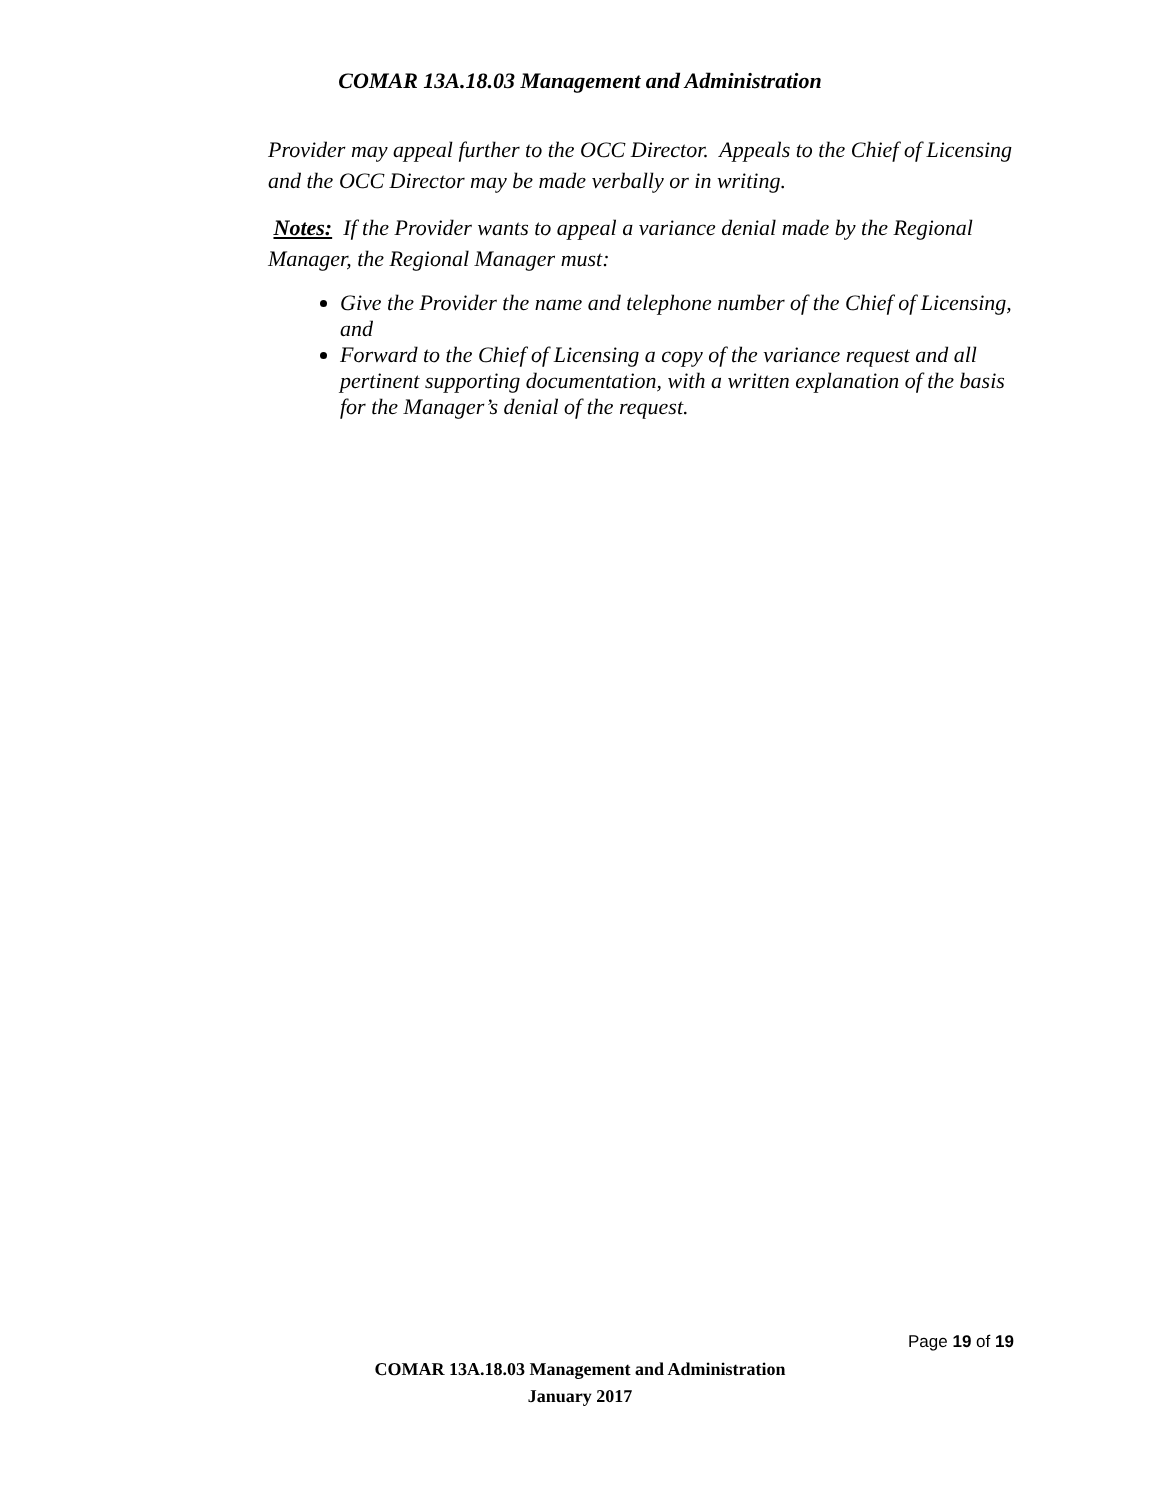COMAR 13A.18.03 Management and Administration
Provider may appeal further to the OCC Director. Appeals to the Chief of Licensing and the OCC Director may be made verbally or in writing.
Notes: If the Provider wants to appeal a variance denial made by the Regional Manager, the Regional Manager must:
Give the Provider the name and telephone number of the Chief of Licensing, and
Forward to the Chief of Licensing a copy of the variance request and all pertinent supporting documentation, with a written explanation of the basis for the Manager’s denial of the request.
Page 19 of 19
COMAR 13A.18.03 Management and Administration
January 2017